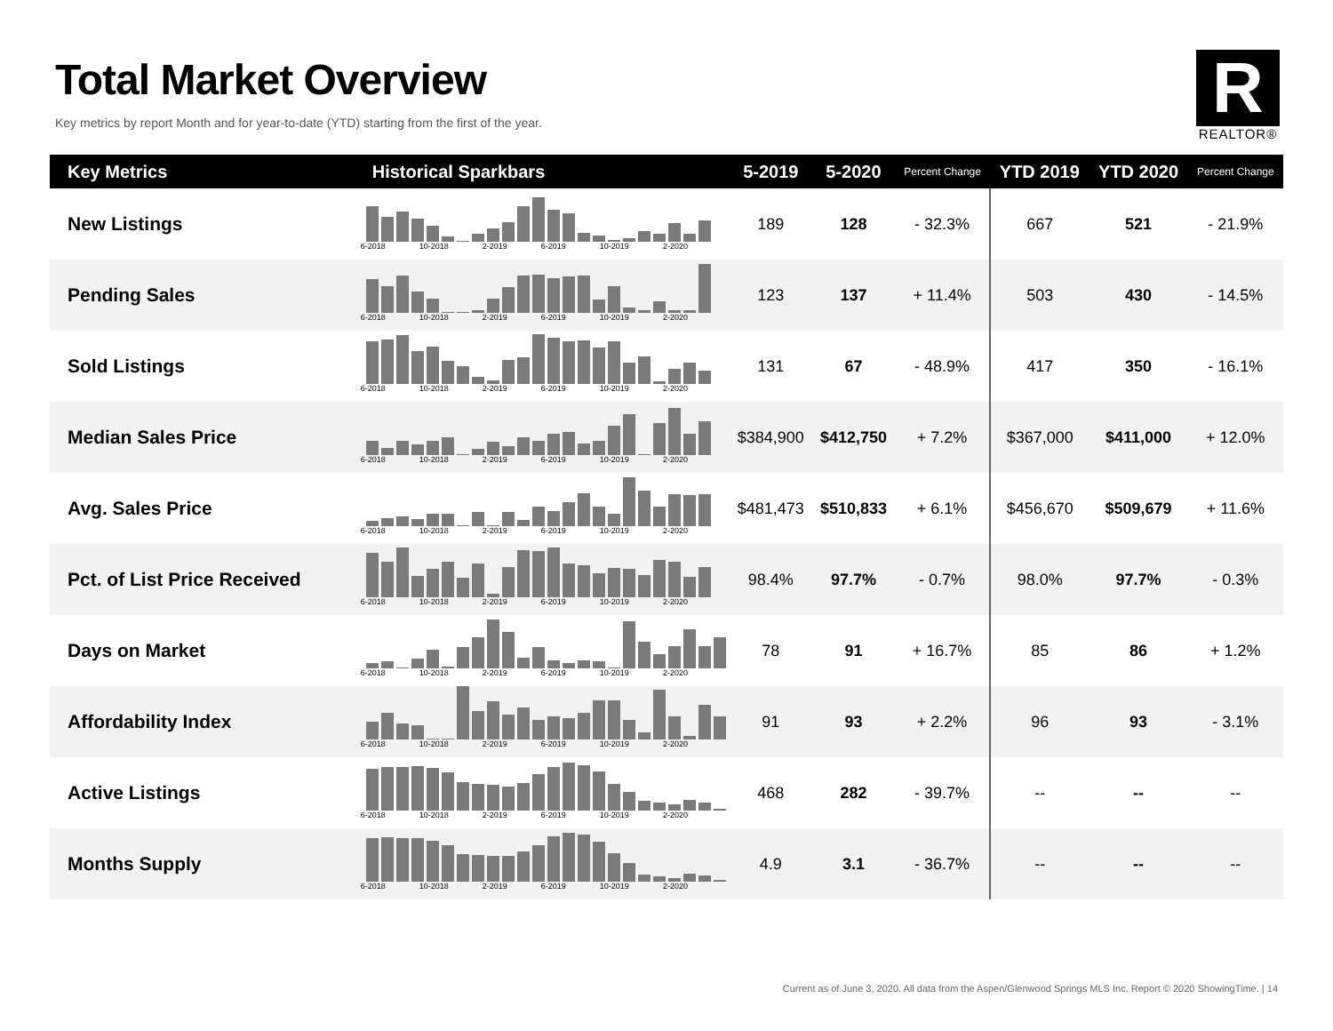Total Market Overview
Key metrics by report Month and for year-to-date (YTD) starting from the first of the year.
R
REALTOR®
| Key Metrics | Historical Sparkbars | 5-2019 | 5-2020 | Percent Change | YTD 2019 | YTD 2020 | Percent Change |
| --- | --- | --- | --- | --- | --- | --- | --- |
| New Listings | 6-2018 10-2018 2-2019 6-2019 10-2019 2-2020 | 189 | 128 | - 32.3% | 667 | 521 | - 21.9% |
| Pending Sales | 6-2018 10-2018 2-2019 6-2019 10-2019 2-2020 | 123 | 137 | + 11.4% | 503 | 430 | - 14.5% |
| Sold Listings | 6-2018 10-2018 2-2019 6-2019 10-2019 2-2020 | 131 | 67 | - 48.9% | 417 | 350 | - 16.1% |
| Median Sales Price | 6-2018 10-2018 2-2019 6-2019 10-2019 2-2020 | $384,900 | $412,750 | + 7.2% | $367,000 | $411,000 | + 12.0% |
| Avg. Sales Price | 6-2018 10-2018 2-2019 6-2019 10-2019 2-2020 | $481,473 | $510,833 | + 6.1% | $456,670 | $509,679 | + 11.6% |
| Pct. of List Price Received | 6-2018 10-2018 2-2019 6-2019 10-2019 2-2020 | 98.4% | 97.7% | - 0.7% | 98.0% | 97.7% | - 0.3% |
| Days on Market | 6-2018 10-2018 2-2019 6-2019 10-2019 2-2020 | 78 | 91 | + 16.7% | 85 | 86 | + 1.2% |
| Affordability Index | 6-2018 10-2018 2-2019 6-2019 10-2019 2-2020 | 91 | 93 | + 2.2% | 96 | 93 | - 3.1% |
| Active Listings | 6-2018 10-2018 2-2019 6-2019 10-2019 2-2020 | 468 | 282 | - 39.7% | -- | -- | -- |
| Months Supply | 6-2018 10-2018 2-2019 6-2019 10-2019 2-2020 | 4.9 | 3.1 | - 36.7% | -- | -- | -- |
Current as of June 3, 2020. All data from the Aspen/Glenwood Springs MLS Inc. Report © 2020 ShowingTime. | 14